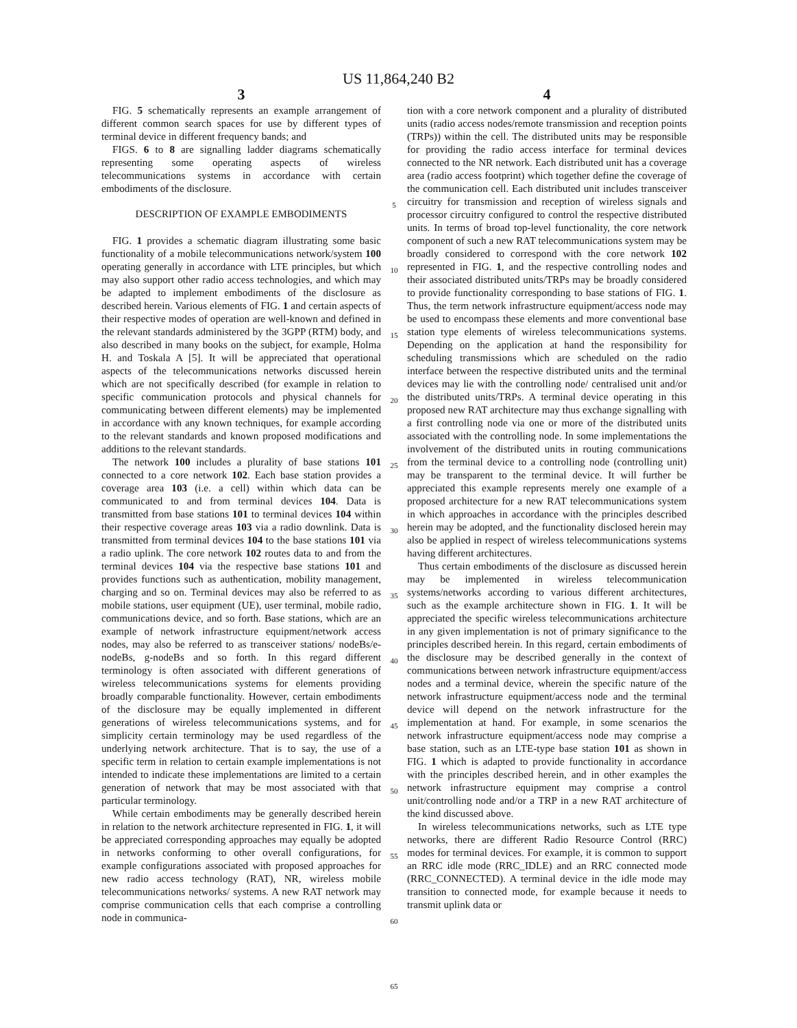US 11,864,240 B2
3
FIG. 5 schematically represents an example arrangement of different common search spaces for use by different types of terminal device in different frequency bands; and
FIGS. 6 to 8 are signalling ladder diagrams schematically representing some operating aspects of wireless telecommunications systems in accordance with certain embodiments of the disclosure.
DESCRIPTION OF EXAMPLE EMBODIMENTS
FIG. 1 provides a schematic diagram illustrating some basic functionality of a mobile telecommunications network/system 100 operating generally in accordance with LTE principles, but which may also support other radio access technologies, and which may be adapted to implement embodiments of the disclosure as described herein. Various elements of FIG. 1 and certain aspects of their respective modes of operation are well-known and defined in the relevant standards administered by the 3GPP (RTM) body, and also described in many books on the subject, for example, Holma H. and Toskala A [5]. It will be appreciated that operational aspects of the telecommunications networks discussed herein which are not specifically described (for example in relation to specific communication protocols and physical channels for communicating between different elements) may be implemented in accordance with any known techniques, for example according to the relevant standards and known proposed modifications and additions to the relevant standards.
The network 100 includes a plurality of base stations 101 connected to a core network 102. Each base station provides a coverage area 103 (i.e. a cell) within which data can be communicated to and from terminal devices 104. Data is transmitted from base stations 101 to terminal devices 104 within their respective coverage areas 103 via a radio downlink. Data is transmitted from terminal devices 104 to the base stations 101 via a radio uplink. The core network 102 routes data to and from the terminal devices 104 via the respective base stations 101 and provides functions such as authentication, mobility management, charging and so on. Terminal devices may also be referred to as mobile stations, user equipment (UE), user terminal, mobile radio, communications device, and so forth. Base stations, which are an example of network infrastructure equipment/network access nodes, may also be referred to as transceiver stations/ nodeBs/e-nodeBs, g-nodeBs and so forth. In this regard different terminology is often associated with different generations of wireless telecommunications systems for elements providing broadly comparable functionality. However, certain embodiments of the disclosure may be equally implemented in different generations of wireless telecommunications systems, and for simplicity certain terminology may be used regardless of the underlying network architecture. That is to say, the use of a specific term in relation to certain example implementations is not intended to indicate these implementations are limited to a certain generation of network that may be most associated with that particular terminology.
While certain embodiments may be generally described herein in relation to the network architecture represented in FIG. 1, it will be appreciated corresponding approaches may equally be adopted in networks conforming to other overall configurations, for example configurations associated with proposed approaches for new radio access technology (RAT), NR, wireless mobile telecommunications networks/ systems. A new RAT network may comprise communication cells that each comprise a controlling node in communica-
5
10
15
20
25
30
35
40
45
50
55
60
65
4
tion with a core network component and a plurality of distributed units (radio access nodes/remote transmission and reception points (TRPs)) within the cell. The distributed units may be responsible for providing the radio access interface for terminal devices connected to the NR network. Each distributed unit has a coverage area (radio access footprint) which together define the coverage of the communication cell. Each distributed unit includes transceiver circuitry for transmission and reception of wireless signals and processor circuitry configured to control the respective distributed units. In terms of broad top-level functionality, the core network component of such a new RAT telecommunications system may be broadly considered to correspond with the core network 102 represented in FIG. 1, and the respective controlling nodes and their associated distributed units/TRPs may be broadly considered to provide functionality corresponding to base stations of FIG. 1. Thus, the term network infrastructure equipment/access node may be used to encompass these elements and more conventional base station type elements of wireless telecommunications systems. Depending on the application at hand the responsibility for scheduling transmissions which are scheduled on the radio interface between the respective distributed units and the terminal devices may lie with the controlling node/ centralised unit and/or the distributed units/TRPs. A terminal device operating in this proposed new RAT architecture may thus exchange signalling with a first controlling node via one or more of the distributed units associated with the controlling node. In some implementations the involvement of the distributed units in routing communications from the terminal device to a controlling node (controlling unit) may be transparent to the terminal device. It will further be appreciated this example represents merely one example of a proposed architecture for a new RAT telecommunications system in which approaches in accordance with the principles described herein may be adopted, and the functionality disclosed herein may also be applied in respect of wireless telecommunications systems having different architectures.
Thus certain embodiments of the disclosure as discussed herein may be implemented in wireless telecommunication systems/networks according to various different architectures, such as the example architecture shown in FIG. 1. It will be appreciated the specific wireless telecommunications architecture in any given implementation is not of primary significance to the principles described herein. In this regard, certain embodiments of the disclosure may be described generally in the context of communications between network infrastructure equipment/access nodes and a terminal device, wherein the specific nature of the network infrastructure equipment/access node and the terminal device will depend on the network infrastructure for the implementation at hand. For example, in some scenarios the network infrastructure equipment/access node may comprise a base station, such as an LTE-type base station 101 as shown in FIG. 1 which is adapted to provide functionality in accordance with the principles described herein, and in other examples the network infrastructure equipment may comprise a control unit/controlling node and/or a TRP in a new RAT architecture of the kind discussed above.
In wireless telecommunications networks, such as LTE type networks, there are different Radio Resource Control (RRC) modes for terminal devices. For example, it is common to support an RRC idle mode (RRC_IDLE) and an RRC connected mode (RRC_CONNECTED). A terminal device in the idle mode may transition to connected mode, for example because it needs to transmit uplink data or